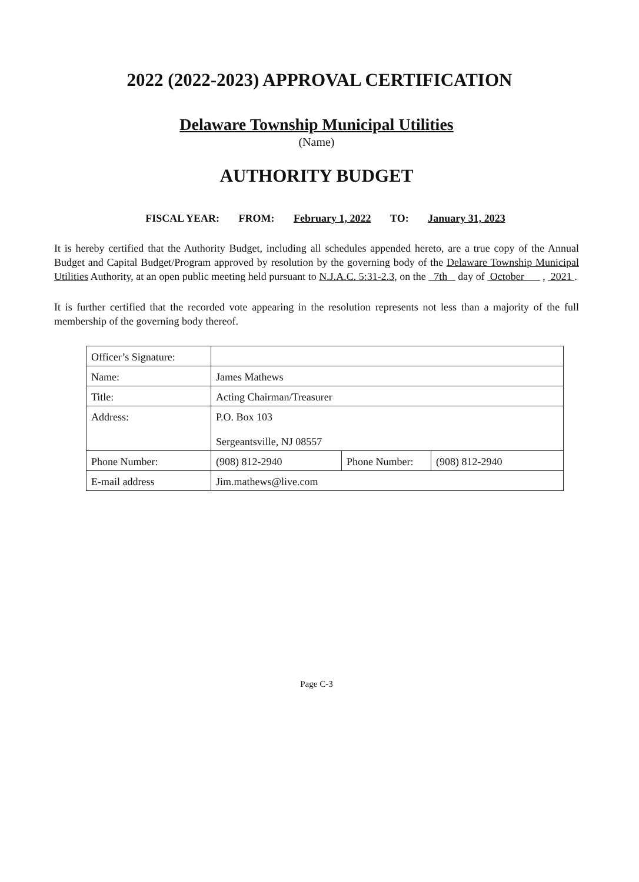2022 (2022-2023) APPROVAL CERTIFICATION
Delaware Township Municipal Utilities
(Name)
AUTHORITY BUDGET
FISCAL YEAR: FROM: February 1, 2022 TO: January 31, 2023
It is hereby certified that the Authority Budget, including all schedules appended hereto, are a true copy of the Annual Budget and Capital Budget/Program approved by resolution by the governing body of the Delaware Township Municipal Utilities Authority, at an open public meeting held pursuant to N.J.A.C. 5:31-2.3, on the 7th day of October , 2021 .
It is further certified that the recorded vote appearing in the resolution represents not less than a majority of the full membership of the governing body thereof.
| Officer’s Signature: | | | |
| Name: | James Mathews | | |
| Title: | Acting Chairman/Treasurer | | |
| Address: | P.O. Box 103 Sergeantsville, NJ 08557 | | |
| Phone Number: | (908) 812-2940 | Phone Number: | (908) 812-2940 |
| E-mail address | Jim.mathews@live.com | | |
Page C-3